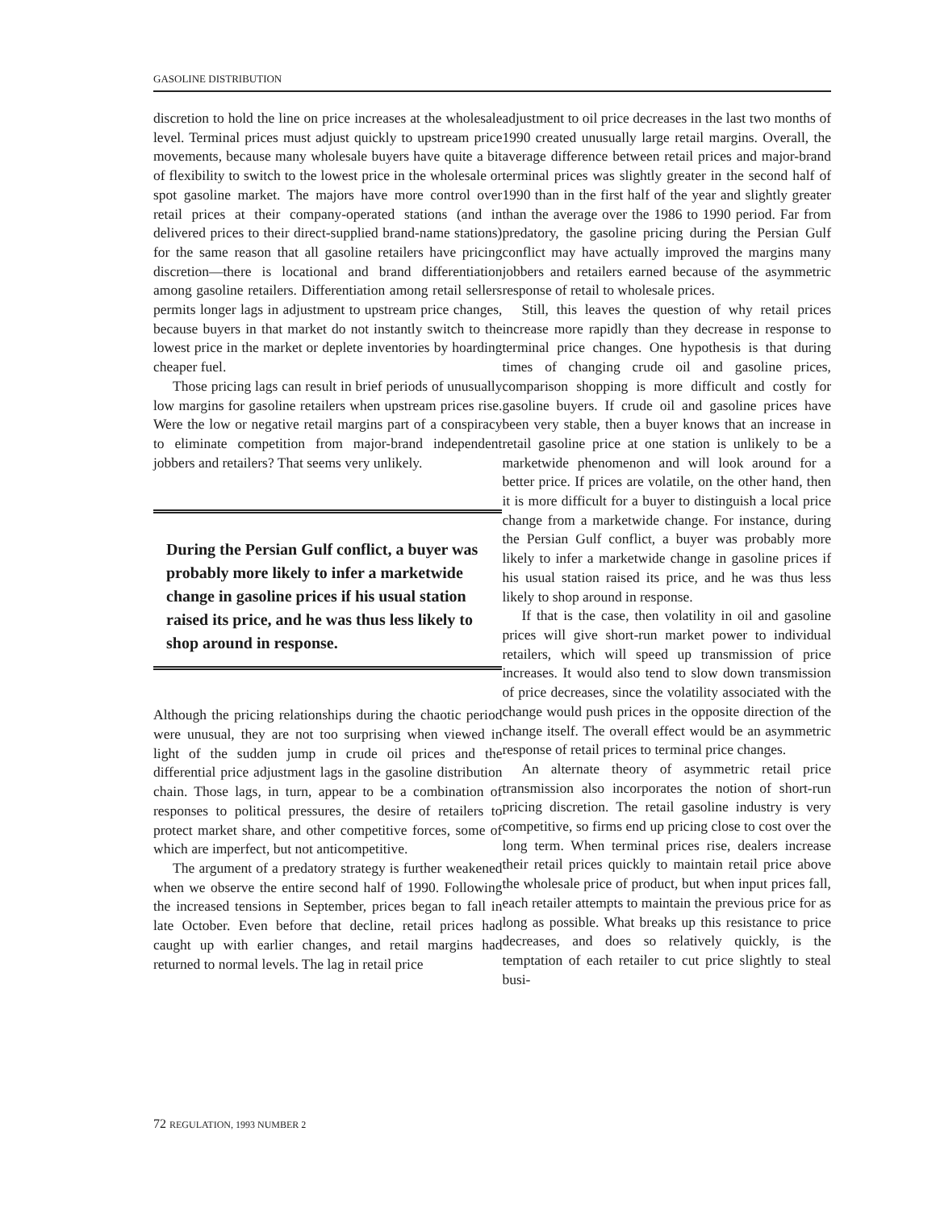GASOLINE DISTRIBUTION
discretion to hold the line on price increases at the wholesale level. Terminal prices must adjust quickly to upstream price movements, because many wholesale buyers have quite a bit of flexibility to switch to the lowest price in the wholesale or spot gasoline market. The majors have more control over retail prices at their company-operated stations (and in delivered prices to their direct-supplied brand-name stations) for the same reason that all gasoline retailers have pricing discretion—there is locational and brand differentiation among gasoline retailers. Differentiation among retail sellers permits longer lags in adjustment to upstream price changes, because buyers in that market do not instantly switch to the lowest price in the market or deplete inventories by hoarding cheaper fuel.
Those pricing lags can result in brief periods of unusually low margins for gasoline retailers when upstream prices rise. Were the low or negative retail margins part of a conspiracy to eliminate competition from major-brand independent jobbers and retailers? That seems very unlikely.
During the Persian Gulf conflict, a buyer was probably more likely to infer a marketwide change in gasoline prices if his usual station raised its price, and he was thus less likely to shop around in response.
Although the pricing relationships during the chaotic period were unusual, they are not too surprising when viewed in light of the sudden jump in crude oil prices and the differential price adjustment lags in the gasoline distribution chain. Those lags, in turn, appear to be a combination of responses to political pressures, the desire of retailers to protect market share, and other competitive forces, some of which are imperfect, but not anticompetitive.
The argument of a predatory strategy is further weakened when we observe the entire second half of 1990. Following the increased tensions in September, prices began to fall in late October. Even before that decline, retail prices had caught up with earlier changes, and retail margins had returned to normal levels. The lag in retail price
adjustment to oil price decreases in the last two months of 1990 created unusually large retail margins. Overall, the average difference between retail prices and major-brand terminal prices was slightly greater in the second half of 1990 than in the first half of the year and slightly greater than the average over the 1986 to 1990 period. Far from predatory, the gasoline pricing during the Persian Gulf conflict may have actually improved the margins many jobbers and retailers earned because of the asymmetric response of retail to wholesale prices.
Still, this leaves the question of why retail prices increase more rapidly than they decrease in response to terminal price changes. One hypothesis is that during times of changing crude oil and gasoline prices, comparison shopping is more difficult and costly for gasoline buyers. If crude oil and gasoline prices have been very stable, then a buyer knows that an increase in retail gasoline price at one station is unlikely to be a marketwide phenomenon and will look around for a better price. If prices are volatile, on the other hand, then it is more difficult for a buyer to distinguish a local price change from a marketwide change. For instance, during the Persian Gulf conflict, a buyer was probably more likely to infer a marketwide change in gasoline prices if his usual station raised its price, and he was thus less likely to shop around in response.
If that is the case, then volatility in oil and gasoline prices will give short-run market power to individual retailers, which will speed up transmission of price increases. It would also tend to slow down transmission of price decreases, since the volatility associated with the change would push prices in the opposite direction of the change itself. The overall effect would be an asymmetric response of retail prices to terminal price changes.
An alternate theory of asymmetric retail price transmission also incorporates the notion of short-run pricing discretion. The retail gasoline industry is very competitive, so firms end up pricing close to cost over the long term. When terminal prices rise, dealers increase their retail prices quickly to maintain retail price above the wholesale price of product, but when input prices fall, each retailer attempts to maintain the previous price for as long as possible. What breaks up this resistance to price decreases, and does so relatively quickly, is the temptation of each retailer to cut price slightly to steal busi-
72 REGULATION, 1993 NUMBER 2